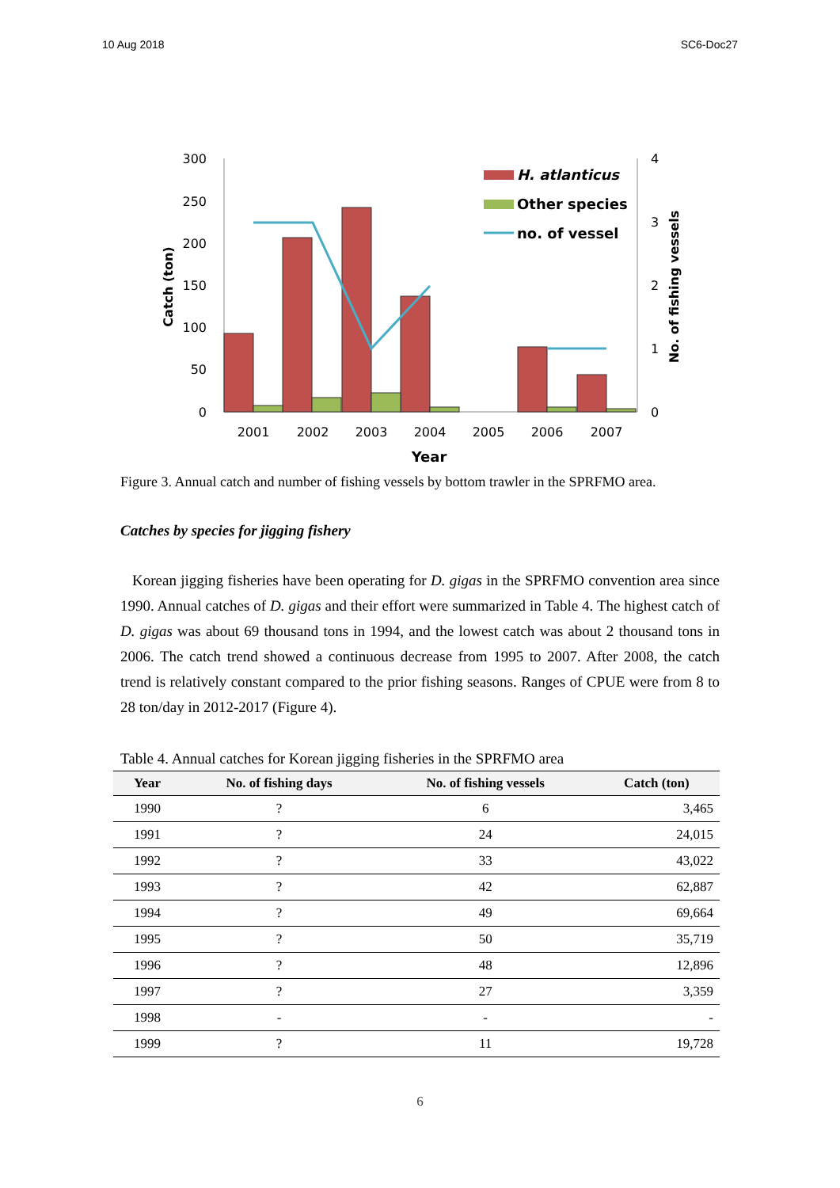10 Aug 2018 SC6-Doc27
300
250
200
150
100
50
0
4
3
2
1
0
2001
2002
2003
2004
2005
2006
2007
Year
Catch (ton)
No. of fishing vessels
H. atlanticus
Other species
no. of vessel
Figure 3. Annual catch and number of fishing vessels by bottom trawler in the SPRFMO area.
Catches by species for jigging fishery
Korean jigging fisheries have been operating for D. gigas in the SPRFMO convention area since 1990. Annual catches of D. gigas and their effort were summarized in Table 4. The highest catch of D. gigas was about 69 thousand tons in 1994, and the lowest catch was about 2 thousand tons in 2006. The catch trend showed a continuous decrease from 1995 to 2007. After 2008, the catch trend is relatively constant compared to the prior fishing seasons. Ranges of CPUE were from 8 to 28 ton/day in 2012-2017 (Figure 4).
Table 4. Annual catches for Korean jigging fisheries in the SPRFMO area
| Year | No. of fishing days | No. of fishing vessels | Catch (ton) |
| --- | --- | --- | --- |
| 1990 | ? | 6 | 3,465 |
| 1991 | ? | 24 | 24,015 |
| 1992 | ? | 33 | 43,022 |
| 1993 | ? | 42 | 62,887 |
| 1994 | ? | 49 | 69,664 |
| 1995 | ? | 50 | 35,719 |
| 1996 | ? | 48 | 12,896 |
| 1997 | ? | 27 | 3,359 |
| 1998 | - | - | - |
| 1999 | ? | 11 | 19,728 |
6